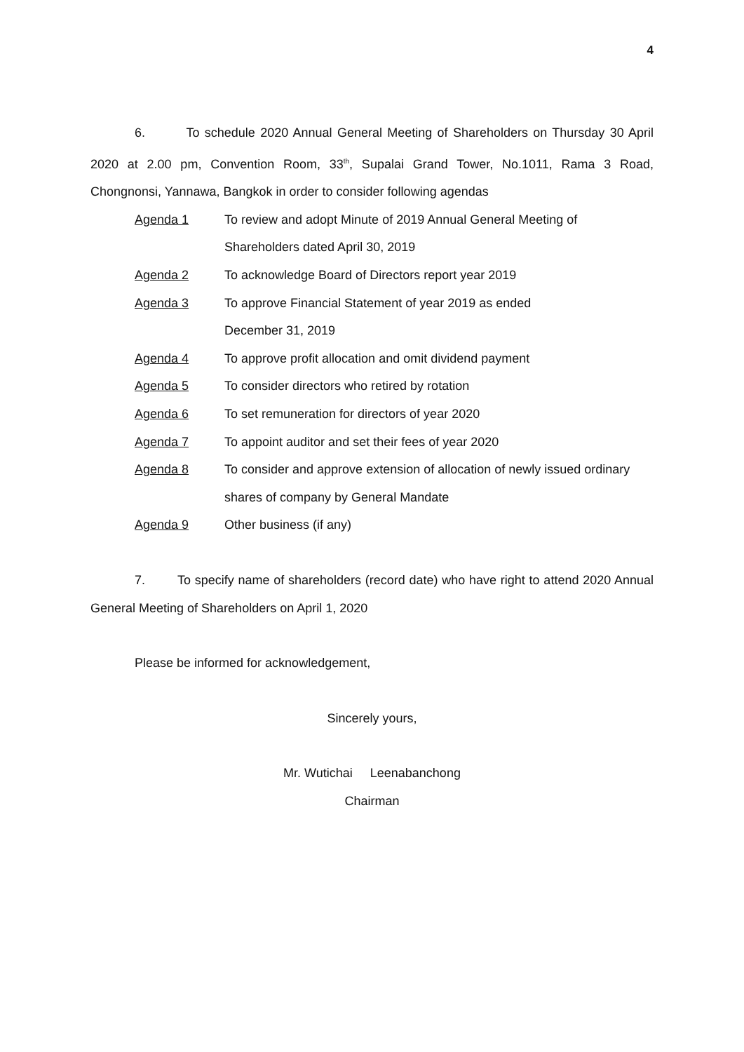4
6. To schedule 2020 Annual General Meeting of Shareholders on Thursday 30 April 2020 at 2.00 pm, Convention Room, 33<sup>th</sup>, Supalai Grand Tower, No.1011, Rama 3 Road, Chongnonsi, Yannawa, Bangkok in order to consider following agendas
Agenda 1 To review and adopt Minute of 2019 Annual General Meeting of
Shareholders dated April 30, 2019
Agenda 2 To acknowledge Board of Directors report year 2019
Agenda 3 To approve Financial Statement of year 2019 as ended
December 31, 2019
Agenda 4 To approve profit allocation and omit dividend payment
Agenda 5 To consider directors who retired by rotation
Agenda 6 To set remuneration for directors of year 2020
Agenda 7 To appoint auditor and set their fees of year 2020
Agenda 8 To consider and approve extension of allocation of newly issued ordinary
shares of company by General Mandate
Agenda 9 Other business (if any)
7. To specify name of shareholders (record date) who have right to attend 2020 Annual General Meeting of Shareholders on April 1, 2020
Please be informed for acknowledgement,
Sincerely yours,
Mr. Wutichai Leenabanchong
Chairman